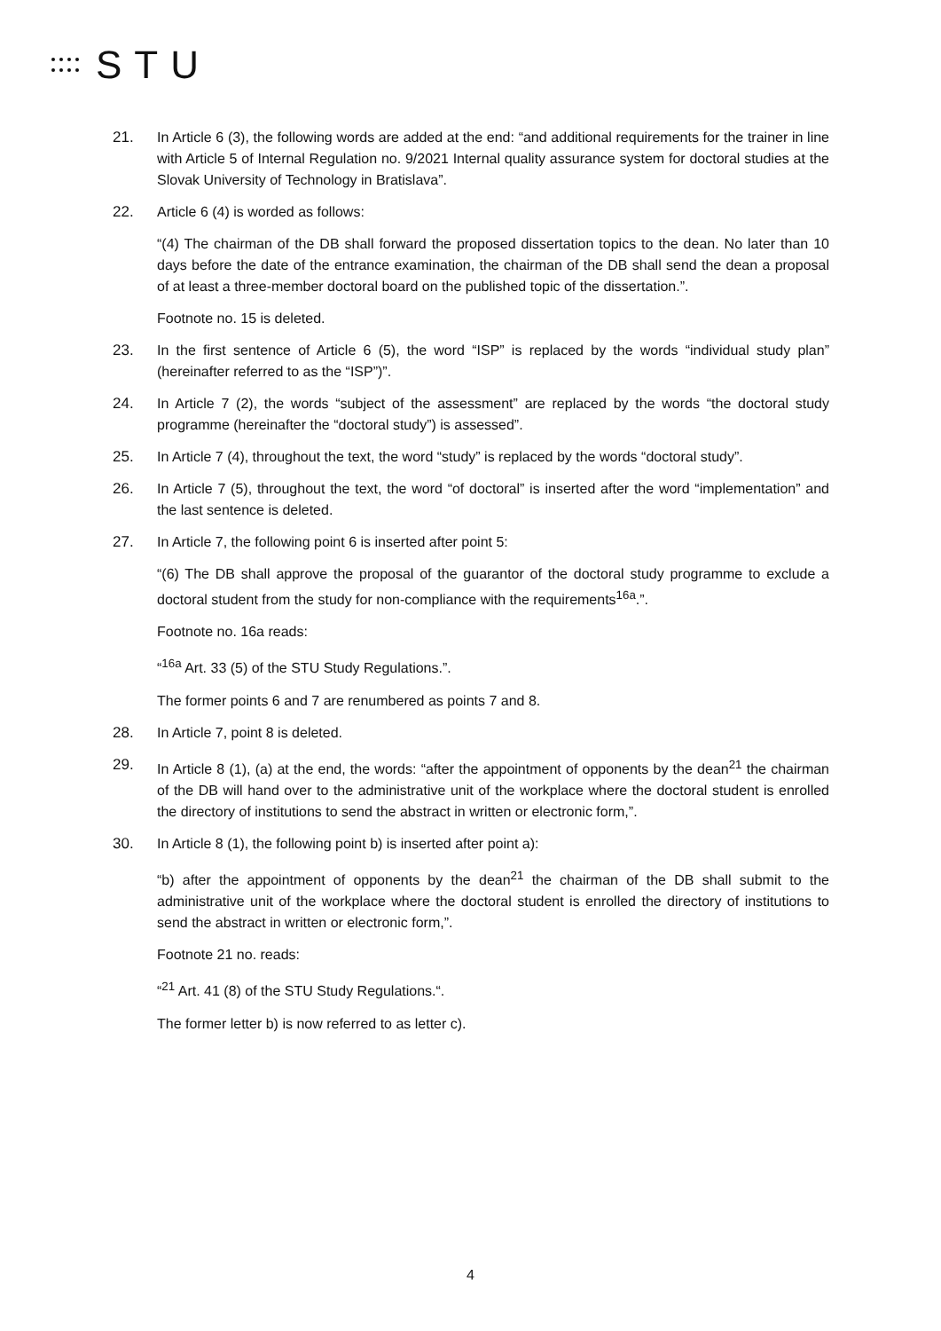STU
21. In Article 6 (3), the following words are added at the end: “and additional requirements for the trainer in line with Article 5 of Internal Regulation no. 9/2021 Internal quality assurance system for doctoral studies at the Slovak University of Technology in Bratislava”.
22. Article 6 (4) is worded as follows:
“(4) The chairman of the DB shall forward the proposed dissertation topics to the dean. No later than 10 days before the date of the entrance examination, the chairman of the DB shall send the dean a proposal of at least a three-member doctoral board on the published topic of the dissertation.”.
Footnote no. 15 is deleted.
23. In the first sentence of Article 6 (5), the word “ISP” is replaced by the words “individual study plan” (hereinafter referred to as the “ISP”)”.
24. In Article 7 (2), the words “subject of the assessment” are replaced by the words “the doctoral study programme (hereinafter the “doctoral study”) is assessed”.
25. In Article 7 (4), throughout the text, the word “study” is replaced by the words “doctoral study”.
26. In Article 7 (5), throughout the text, the word “of doctoral” is inserted after the word “implementation” and the last sentence is deleted.
27. In Article 7, the following point 6 is inserted after point 5:
“(6) The DB shall approve the proposal of the guarantor of the doctoral study programme to exclude a doctoral student from the study for non-compliance with the requirements<sup>16a</sup>.”.
Footnote no. 16a reads:
“<sup>16a</sup> Art. 33 (5) of the STU Study Regulations.”.
The former points 6 and 7 are renumbered as points 7 and 8.
28. In Article 7, point 8 is deleted.
29. In Article 8 (1), (a) at the end, the words: “after the appointment of opponents by the dean<sup>21</sup> the chairman of the DB will hand over to the administrative unit of the workplace where the doctoral student is enrolled the directory of institutions to send the abstract in written or electronic form,”.
30. In Article 8 (1), the following point b) is inserted after point a):
“b) after the appointment of opponents by the dean<sup>21</sup> the chairman of the DB shall submit to the administrative unit of the workplace where the doctoral student is enrolled the directory of institutions to send the abstract in written or electronic form,”.
Footnote 21 no. reads:
“<sup>21</sup> Art. 41 (8) of the STU Study Regulations.“.
The former letter b) is now referred to as letter c).
4